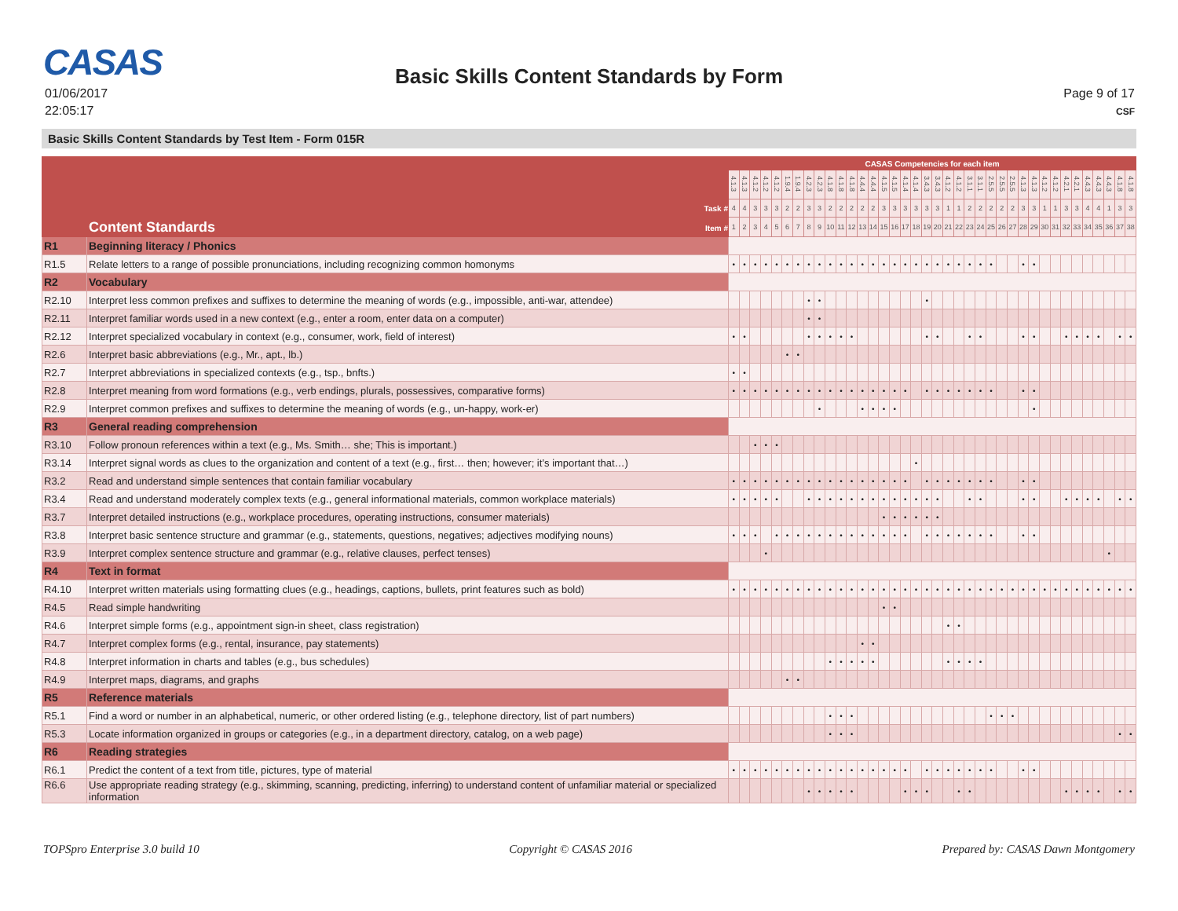CASAS
01/06/2017
22:05:17
Basic Skills Content Standards by Form
Page 9 of 17
CSF
Basic Skills Content Standards by Test Item - Form 015R
| | | CASAS Competencies for each item | | | | | | | | | | | | | | | | | | | | | | | | | | | | | | | | | | | | | |
| | | 4.1.3 | 4.1.3 | 4.1.2 | 4.1.2 | 4.1.2 | 1.9.4 | 1.9.4 | 4.2.3 | 4.2.3 | 4.1.8 | 4.1.8 | 4.1.8 | 4.4.4 | 4.4.4 | 4.1.5 | 4.1.5 | 4.1.4 | 4.1.4 | 3.4.3 | 3.4.3 | 4.1.2 | 4.1.2 | 3.1.1 | 3.1.1 | 2.5.5 | 2.5.5 | 2.5.5 | 4.1.3 | 4.1.3 | 4.1.2 | 4.1.2 | 4.2.1 | 4.2.1 | 4.4.3 | 4.4.3 | 4.4.3 | 4.1.8 | 4.1.8 |
| | Task # | 4 | 4 | 3 | 3 | 3 | 2 | 2 | 3 | 3 | 2 | 2 | 2 | 2 | 2 | 3 | 3 | 3 | 3 | 3 | 3 | 1 | 1 | 2 | 2 | 2 | 2 | 2 | 3 | 3 | 1 | 1 | 3 | 3 | 4 | 4 | 1 | 3 | 3 |
| | Content Standards Item # | 1 | 2 | 3 | 4 | 5 | 6 | 7 | 8 | 9 | 10 | 11 | 12 | 13 | 14 | 15 | 16 | 17 | 18 | 19 | 20 | 21 | 22 | 23 | 24 | 25 | 26 | 27 | 28 | 29 | 30 | 31 | 32 | 33 | 34 | 35 | 36 | 37 | 38 |
| R1 | Beginning literacy / Phonics | | | | | | | | | | | | | | | | | | | | | | | | | | | | | | | | | | | | | | |
| R1.5 | Relate letters to a range of possible pronunciations, including recognizing common homonyms | • | • | • | • | • | • | • | • | • | • | • | • | • | • | • | • | • | • | • | • | • | • | • | • | • | | | • | • | | | | | | | | | |
| R2 | Vocabulary | | | | | | | | | | | | | | | | | | | | | | | | | | | | | | | | | | | | | | |
| R2.10 | Interpret less common prefixes and suffixes to determine the meaning of words (e.g., impossible, anti-war, attendee) | | | | | | | | • | • | | | | | | | | | | • | | | | | | | | | | | | | | | | | | | |
| R2.11 | Interpret familiar words used in a new context (e.g., enter a room, enter data on a computer) | | | | | | | | • | • | | | | | | | | | | | | | | | | | | | | | | | | | | | | | |
| R2.12 | Interpret specialized vocabulary in context (e.g., consumer, work, field of interest) | • | • | | | | | | • | • | • | • | • | | | | | | | • | • | | | • | • | | | | • | • | | | • | • | • | • | | • | • |
| R2.6 | Interpret basic abbreviations (e.g., Mr., apt., lb.) | | | | | | • | • | | | | | | | | | | | | | | | | | | | | | | | | | | | | | | | |
| R2.7 | Interpret abbreviations in specialized contexts (e.g., tsp., bnfts.) | • | • | | | | | | | | | | | | | | | | | | | | | | | | | | | | | | | | | | | | |
| R2.8 | Interpret meaning from word formations (e.g., verb endings, plurals, possessives, comparative forms) | • | • | • | • | • | • | • | • | • | • | • | • | • | • | • | • | • | | • | • | • | • | • | • | • | | | • | • | | | | | | | | | |
| R2.9 | Interpret common prefixes and suffixes to determine the meaning of words (e.g., un-happy, work-er) | | | | | | | | | • | | | | • | • | • | • | | | | | | | | | | | | | • | | | | | | | | | |
| R3 | General reading comprehension | | | | | | | | | | | | | | | | | | | | | | | | | | | | | | | | | | | | | | |
| R3.10 | Follow pronoun references within a text (e.g., Ms. Smith… she; This is important.) | | | • | • | • | | | | | | | | | | | | | | | | | | | | | | | | | | | | | | | | | |
| R3.14 | Interpret signal words as clues to the organization and content of a text (e.g., first… then; however; it’s important that…) | | | | | | | | | | | | | | | | | | • | | | | | | | | | | | | | | | | | | | | |
| R3.2 | Read and understand simple sentences that contain familiar vocabulary | • | • | • | • | • | • | • | • | • | • | • | • | • | • | • | • | • | | • | • | • | • | • | • | • | | | • | • | | | | | | | | | |
| R3.4 | Read and understand moderately complex texts (e.g., general informational materials, common workplace materials) | • | • | • | • | • | | | • | • | • | • | • | • | • | • | • | • | • | • | • | | | • | • | | | | • | • | | | • | • | • | • | | • | • |
| R3.7 | Interpret detailed instructions (e.g., workplace procedures, operating instructions, consumer materials) | | | | | | | | | | | | | | | • | • | • | • | • | • | | | | | | | | | | | | | | | | | | |
| R3.8 | Interpret basic sentence structure and grammar (e.g., statements, questions, negatives; adjectives modifying nouns) | • | • | • | | • | • | • | • | • | • | • | • | • | • | • | • | • | | • | • | • | • | • | • | • | | | • | • | | | | | | | | | |
| R3.9 | Interpret complex sentence structure and grammar (e.g., relative clauses, perfect tenses) | | | | • | | | | | | | | | | | | | | | | | | | | | | | | | | | | | | | | • | | |
| R4 | Text in format | | | | | | | | | | | | | | | | | | | | | | | | | | | | | | | | | | | | | | |
| R4.10 | Interpret written materials using formatting clues (e.g., headings, captions, bullets, print features such as bold) | • | • | • | • | • | • | • | • | • | • | • | • | • | • | • | • | • | • | • | • | • | • | • | • | • | • | • | • | • | • | • | • | • | • | • | • | • | • |
| R4.5 | Read simple handwriting | | | | | | | | | | | | | | | • | • | | | | | | | | | | | | | | | | | | | | | | |
| R4.6 | Interpret simple forms (e.g., appointment sign-in sheet, class registration) | | | | | | | | | | | | | | | | | | | | | • | • | | | | | | | | | | | | | | | | |
| R4.7 | Interpret complex forms (e.g., rental, insurance, pay statements) | | | | | | | | | | | | | • | • | | | | | | | | | | | | | | | | | | | | | | | | |
| R4.8 | Interpret information in charts and tables (e.g., bus schedules) | | | | | | | | | | • | • | • | • | • | | | | | | | • | • | • | • | | | | | | | | | | | | | | |
| R4.9 | Interpret maps, diagrams, and graphs | | | | | | • | • | | | | | | | | | | | | | | | | | | | | | | | | | | | | | | | |
| R5 | Reference materials | | | | | | | | | | | | | | | | | | | | | | | | | | | | | | | | | | | | | | |
| R5.1 | Find a word or number in an alphabetical, numeric, or other ordered listing (e.g., telephone directory, list of part numbers) | | | | | | | | | | • | • | • | | | | | | | | | | | | | • | • | • | | | | | | | | | | | |
| R5.3 | Locate information organized in groups or categories (e.g., in a department directory, catalog, on a web page) | | | | | | | | | | • | • | • | | | | | | | | | | | | | | | | | | | | | | | | | • | • |
| R6 | Reading strategies | | | | | | | | | | | | | | | | | | | | | | | | | | | | | | | | | | | | | | |
| R6.1 | Predict the content of a text from title, pictures, type of material | • | • | • | • | • | • | • | • | • | • | • | • | • | • | • | • | • | | • | • | • | • | • | • | • | | | • | • | | | | | | | | | |
| R6.6 | Use appropriate reading strategy (e.g., skimming, scanning, predicting, inferring) to understand content of unfamiliar material or specialized information | | | | | | | | • | • | • | • | • | | | | | • | • | • | | | • | • | | | | | | | | | • | • | • | • | | • | • |
TOPSpro Enterprise 3.0 build 10 Copyright © CASAS 2016 Prepared by: CASAS Dawn Montgomery